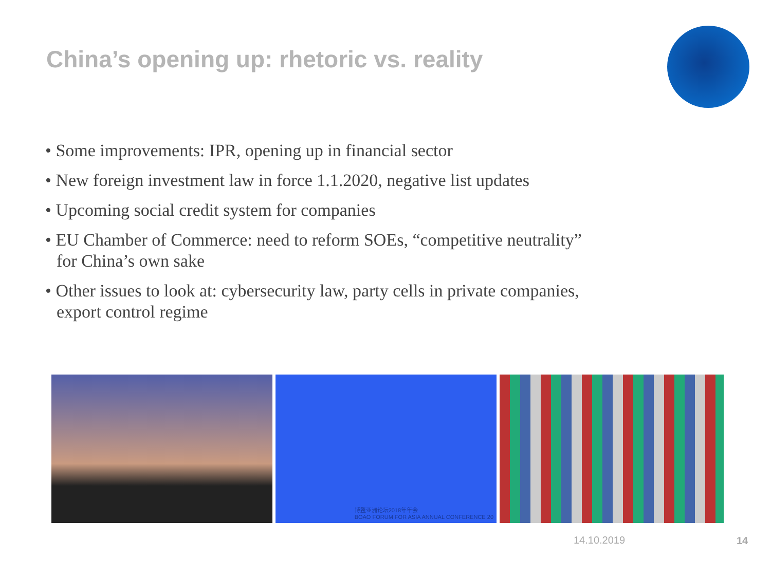China’s opening up: rhetoric vs. reality
• Some improvements: IPR, opening up in financial sector
• New foreign investment law in force 1.1.2020, negative list updates
• Upcoming social credit system for companies
• EU Chamber of Commerce: need to reform SOEs, “competitive neutrality” for China’s own sake
• Other issues to look at: cybersecurity law, party cells in private companies, export control regime
博鳌亚洲论坛2018年年会
BOAO FORUM FOR ASIA ANNUAL CONFERENCE 20
14.10.2019 14